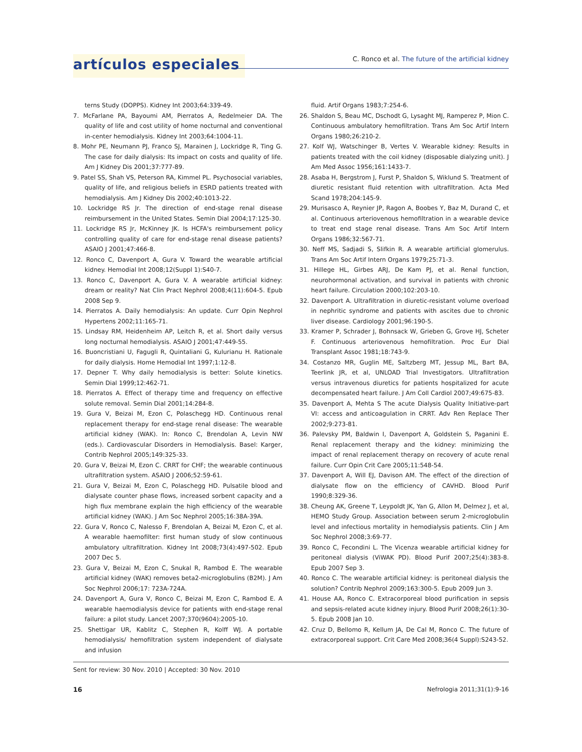artículos especiales
C. Ronco et al. The future of the artificial kidney
terns Study (DOPPS). Kidney Int 2003;64:339-49.
7. McFarlane PA, Bayoumi AM, Pierratos A, Redelmeier DA. The quality of life and cost utility of home nocturnal and conventional in-center hemodialysis. Kidney Int 2003;64:1004-11.
8. Mohr PE, Neumann PJ, Franco SJ, Marainen J, Lockridge R, Ting G. The case for daily dialysis: Its impact on costs and quality of life. Am J Kidney Dis 2001;37:777-89.
9. Patel SS, Shah VS, Peterson RA, Kimmel PL. Psychosocial variables, quality of life, and religious beliefs in ESRD patients treated with hemodialysis. Am J Kidney Dis 2002;40:1013-22.
10. Lockridge RS Jr. The direction of end-stage renal disease reimbursement in the United States. Semin Dial 2004;17:125-30.
11. Lockridge RS Jr, McKinney JK. Is HCFA's reimbursement policy controlling quality of care for end-stage renal disease patients? ASAIO J 2001;47:466-8.
12. Ronco C, Davenport A, Gura V. Toward the wearable artificial kidney. Hemodial Int 2008;12(Suppl 1):S40-7.
13. Ronco C, Davenport A, Gura V. A wearable artificial kidney: dream or reality? Nat Clin Pract Nephrol 2008;4(11):604-5. Epub 2008 Sep 9.
14. Pierratos A. Daily hemodialysis: An update. Curr Opin Nephrol Hypertens 2002;11:165-71.
15. Lindsay RM, Heidenheim AP, Leitch R, et al. Short daily versus long nocturnal hemodialysis. ASAIO J 2001;47:449-55.
16. Buoncristiani U, Fagugli R, Quintaliani G, Kulurianu H. Rationale for daily dialysis. Home Hemodial Int 1997;1:12-8.
17. Depner T. Why daily hemodialysis is better: Solute kinetics. Semin Dial 1999;12:462-71.
18. Pierratos A. Effect of therapy time and frequency on effective solute removal. Semin Dial 2001;14:284-8.
19. Gura V, Beizai M, Ezon C, Polaschegg HD. Continuous renal replacement therapy for end-stage renal disease: The wearable artificial kidney (WAK). In: Ronco C, Brendolan A, Levin NW (eds.). Cardiovascular Disorders in Hemodialysis. Basel: Karger, Contrib Nephrol 2005;149:325-33.
20. Gura V, Beizai M, Ezon C. CRRT for CHF; the wearable continuous ultrafiltration system. ASAIO J 2006;52:59-61.
21. Gura V, Beizai M, Ezon C, Polaschegg HD. Pulsatile blood and dialysate counter phase flows, increased sorbent capacity and a high flux membrane explain the high efficiency of the wearable artificial kidney (WAK). J Am Soc Nephrol 2005;16:38A-39A.
22. Gura V, Ronco C, Nalesso F, Brendolan A, Beizai M, Ezon C, et al. A wearable haemofilter: first human study of slow continuous ambulatory ultrafiltration. Kidney Int 2008;73(4):497-502. Epub 2007 Dec 5.
23. Gura V, Beizai M, Ezon C, Snukal R, Rambod E. The wearable artificial kidney (WAK) removes beta2-microglobulins (B2M). J Am Soc Nephrol 2006;17: 723A-724A.
24. Davenport A, Gura V, Ronco C, Beizai M, Ezon C, Rambod E. A wearable haemodialysis device for patients with end-stage renal failure: a pilot study. Lancet 2007;370(9604):2005-10.
25. Shettigar UR, Kablitz C, Stephen R, Kolff WJ. A portable hemodialysis/ hemofiltration system independent of dialysate and infusion
fluid. Artif Organs 1983;7:254-6.
26. Shaldon S, Beau MC, Dschodt G, Lysaght MJ, Ramperez P, Mion C. Continuous ambulatory hemofiltration. Trans Am Soc Artif Intern Organs 1980;26:210-2.
27. Kolf WJ, Watschinger B, Vertes V. Wearable kidney: Results in patients treated with the coil kidney (disposable dialyzing unit). J Am Med Assoc 1956;161:1433-7.
28. Asaba H, Bergstrom J, Furst P, Shaldon S, Wiklund S. Treatment of diuretic resistant fluid retention with ultrafiltration. Acta Med Scand 1978;204:145-9.
29. Murisasco A, Reynier JP, Ragon A, Boobes Y, Baz M, Durand C, et al. Continuous arteriovenous hemofiltration in a wearable device to treat end stage renal disease. Trans Am Soc Artif Intern Organs 1986;32:567-71.
30. Neff MS, Sadjadi S, Slifkin R. A wearable artificial glomerulus. Trans Am Soc Artif Intern Organs 1979;25:71-3.
31. Hillege HL, Girbes ARJ, De Kam PJ, et al. Renal function, neurohormonal activation, and survival in patients with chronic heart failure. Circulation 2000;102:203-10.
32. Davenport A. Ultrafiltration in diuretic-resistant volume overload in nephritic syndrome and patients with ascites due to chronic liver disease. Cardiology 2001;96:190-5.
33. Kramer P, Schrader J, Bohnsack W, Grieben G, Grove HJ, Scheter F. Continuous arteriovenous hemofiltration. Proc Eur Dial Transplant Assoc 1981;18:743-9.
34. Costanzo MR, Guglin ME, Saltzberg MT, Jessup ML, Bart BA, Teerlink JR, et al, UNLOAD Trial Investigators. Ultrafiltration versus intravenous diuretics for patients hospitalized for acute decompensated heart failure. J Am Coll Cardiol 2007;49:675-83.
35. Davenport A, Mehta S The acute Dialysis Quality Initiative-part VI: access and anticoagulation in CRRT. Adv Ren Replace Ther 2002;9:273-81.
36. Palevsky PM, Baldwin I, Davenport A, Goldstein S, Paganini E. Renal replacement therapy and the kidney: minimizing the impact of renal replacement therapy on recovery of acute renal failure. Curr Opin Crit Care 2005;11:548-54.
37. Davenport A, Will EJ, Davison AM. The effect of the direction of dialysate flow on the efficiency of CAVHD. Blood Purif 1990;8:329-36.
38. Cheung AK, Greene T, Leypoldt JK, Yan G, Allon M, Delmez J, et al, HEMO Study Group. Association between serum 2-microglobulin level and infectious mortality in hemodialysis patients. Clin J Am Soc Nephrol 2008;3:69-77.
39. Ronco C, Fecondini L. The Vicenza wearable artificial kidney for peritoneal dialysis (ViWAK PD). Blood Purif 2007;25(4):383-8. Epub 2007 Sep 3.
40. Ronco C. The wearable artificial kidney: is peritoneal dialysis the solution? Contrib Nephrol 2009;163:300-5. Epub 2009 Jun 3.
41. House AA, Ronco C. Extracorporeal blood purification in sepsis and sepsis-related acute kidney injury. Blood Purif 2008;26(1):30-5. Epub 2008 Jan 10.
42. Cruz D, Bellomo R, Kellum JA, De Cal M, Ronco C. The future of extracorporeal support. Crit Care Med 2008;36(4 Suppl):S243-52.
Sent for review: 30 Nov. 2010 | Accepted: 30 Nov. 2010
16 Nefrologia 2011;31(1):9-16